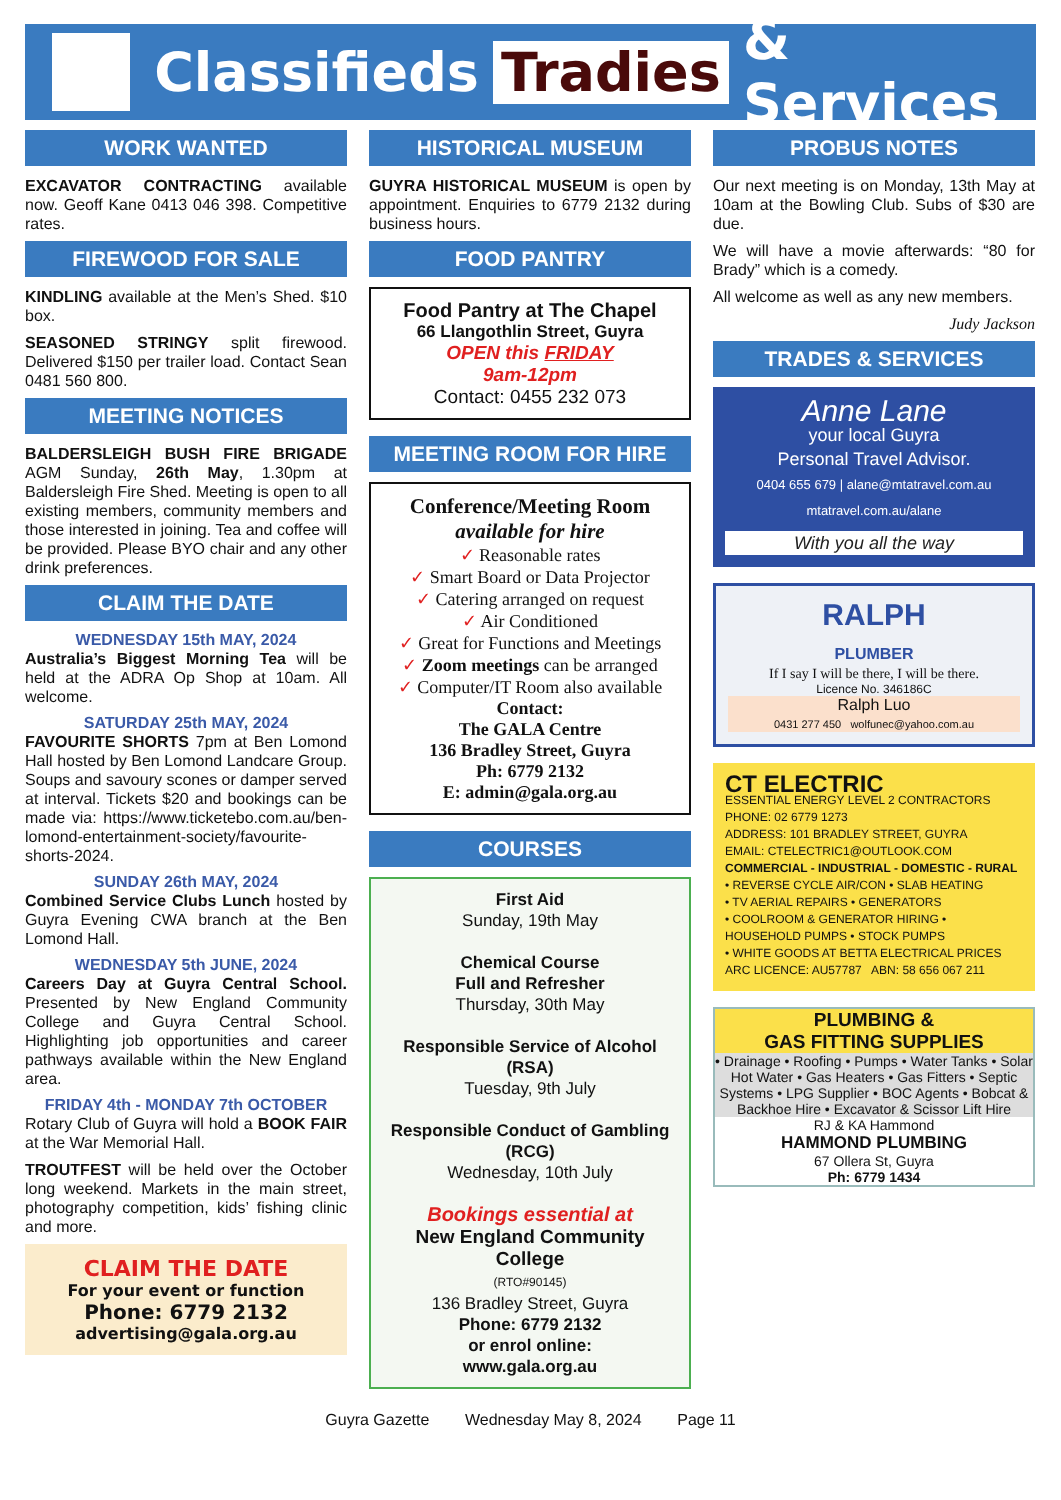Classifieds Tradies & Services
WORK WANTED
EXCAVATOR CONTRACTING available now. Geoff Kane 0413 046 398. Competitive rates.
FIREWOOD FOR SALE
KINDLING available at the Men’s Shed. $10 box.
SEASONED STRINGY split firewood. Delivered $150 per trailer load. Contact Sean 0481 560 800.
MEETING NOTICES
BALDERSLEIGH BUSH FIRE BRIGADE AGM Sunday, 26th May, 1.30pm at Baldersleigh Fire Shed. Meeting is open to all existing members, community members and those interested in joining. Tea and coffee will be provided. Please BYO chair and any other drink preferences.
CLAIM THE DATE
WEDNESDAY 15th MAY, 2024
Australia’s Biggest Morning Tea will be held at the ADRA Op Shop at 10am. All welcome.
SATURDAY 25th MAY, 2024
FAVOURITE SHORTS 7pm at Ben Lomond Hall hosted by Ben Lomond Landcare Group. Soups and savoury scones or damper served at interval. Tickets $20 and bookings can be made via: https://www.ticketebo.com.au/ben-lomond-entertainment-society/favourite-shorts-2024.
SUNDAY 26th MAY, 2024
Combined Service Clubs Lunch hosted by Guyra Evening CWA branch at the Ben Lomond Hall.
WEDNESDAY 5th JUNE, 2024
Careers Day at Guyra Central School. Presented by New England Community College and Guyra Central School. Highlighting job opportunities and career pathways available within the New England area.
FRIDAY 4th - MONDAY 7th OCTOBER
Rotary Club of Guyra will hold a BOOK FAIR at the War Memorial Hall.
TROUTFEST will be held over the October long weekend. Markets in the main street, photography competition, kids’ fishing clinic and more.
CLAIM THE DATE
For your event or function
Phone: 6779 2132
advertising@gala.org.au
HISTORICAL MUSEUM
GUYRA HISTORICAL MUSEUM is open by appointment. Enquiries to 6779 2132 during business hours.
FOOD PANTRY
Food Pantry at The Chapel
66 Llangothlin Street, Guyra
OPEN this FRIDAY
9am-12pm
Contact: 0455 232 073
MEETING ROOM FOR HIRE
Conference/Meeting Room
available for hire
✓ Reasonable rates
✓ Smart Board or Data Projector
✓ Catering arranged on request
✓ Air Conditioned
✓ Great for Functions and Meetings
✓ Zoom meetings can be arranged
✓ Computer/IT Room also available
Contact:
The GALA Centre
136 Bradley Street, Guyra
Ph: 6779 2132
E: admin@gala.org.au
COURSES
First Aid
Sunday, 19th May
Chemical Course
Full and Refresher
Thursday, 30th May
Responsible Service of Alcohol (RSA)
Tuesday, 9th July
Responsible Conduct of Gambling (RCG)
Wednesday, 10th July
Bookings essential at
New England Community College
(RTO#90145)
136 Bradley Street, Guyra
Phone: 6779 2132
or enrol online:
www.gala.org.au
PROBUS NOTES
Our next meeting is on Monday, 13th May at 10am at the Bowling Club. Subs of $30 are due.
We will have a movie afterwards: “80 for Brady” which is a comedy.
All welcome as well as any new members.
Judy Jackson
TRADES & SERVICES
Anne Lane
your local Guyra
Personal Travel Advisor.
0404 655 679 | alane@mtatravel.com.au
mtatravel.com.au/alane
With you all the way
RALPH
PLUMBER
If I say I will be there, I will be there.
Licence No. 346186C
Ralph Luo
0431 277 450 wolfunec@yahoo.com.au
CT ELECTRIC
ESSENTIAL ENERGY LEVEL 2 CONTRACTORS
PHONE: 02 6779 1273
ADDRESS: 101 BRADLEY STREET, GUYRA
EMAIL: CTELECTRIC1@OUTLOOK.COM
COMMERCIAL - INDUSTRIAL - DOMESTIC - RURAL
• REVERSE CYCLE AIR/CON • SLAB HEATING
• TV AERIAL REPAIRS • GENERATORS
• COOLROOM & GENERATOR HIRING • HOUSEHOLD PUMPS • STOCK PUMPS
• WHITE GOODS AT BETTA ELECTRICAL PRICES
ARC LICENCE: AU57787 ABN: 58 656 067 211
PLUMBING &
GAS FITTING SUPPLIES
• Drainage • Roofing • Pumps • Water Tanks • Solar Hot Water • Gas Heaters • Gas Fitters • Septic Systems • LPG Supplier • BOC Agents • Bobcat & Backhoe Hire • Excavator & Scissor Lift Hire
RJ & KA Hammond
HAMMOND PLUMBING
67 Ollera St, Guyra
Ph: 6779 1434
Guyra Gazette Wednesday May 8, 2024 Page 11